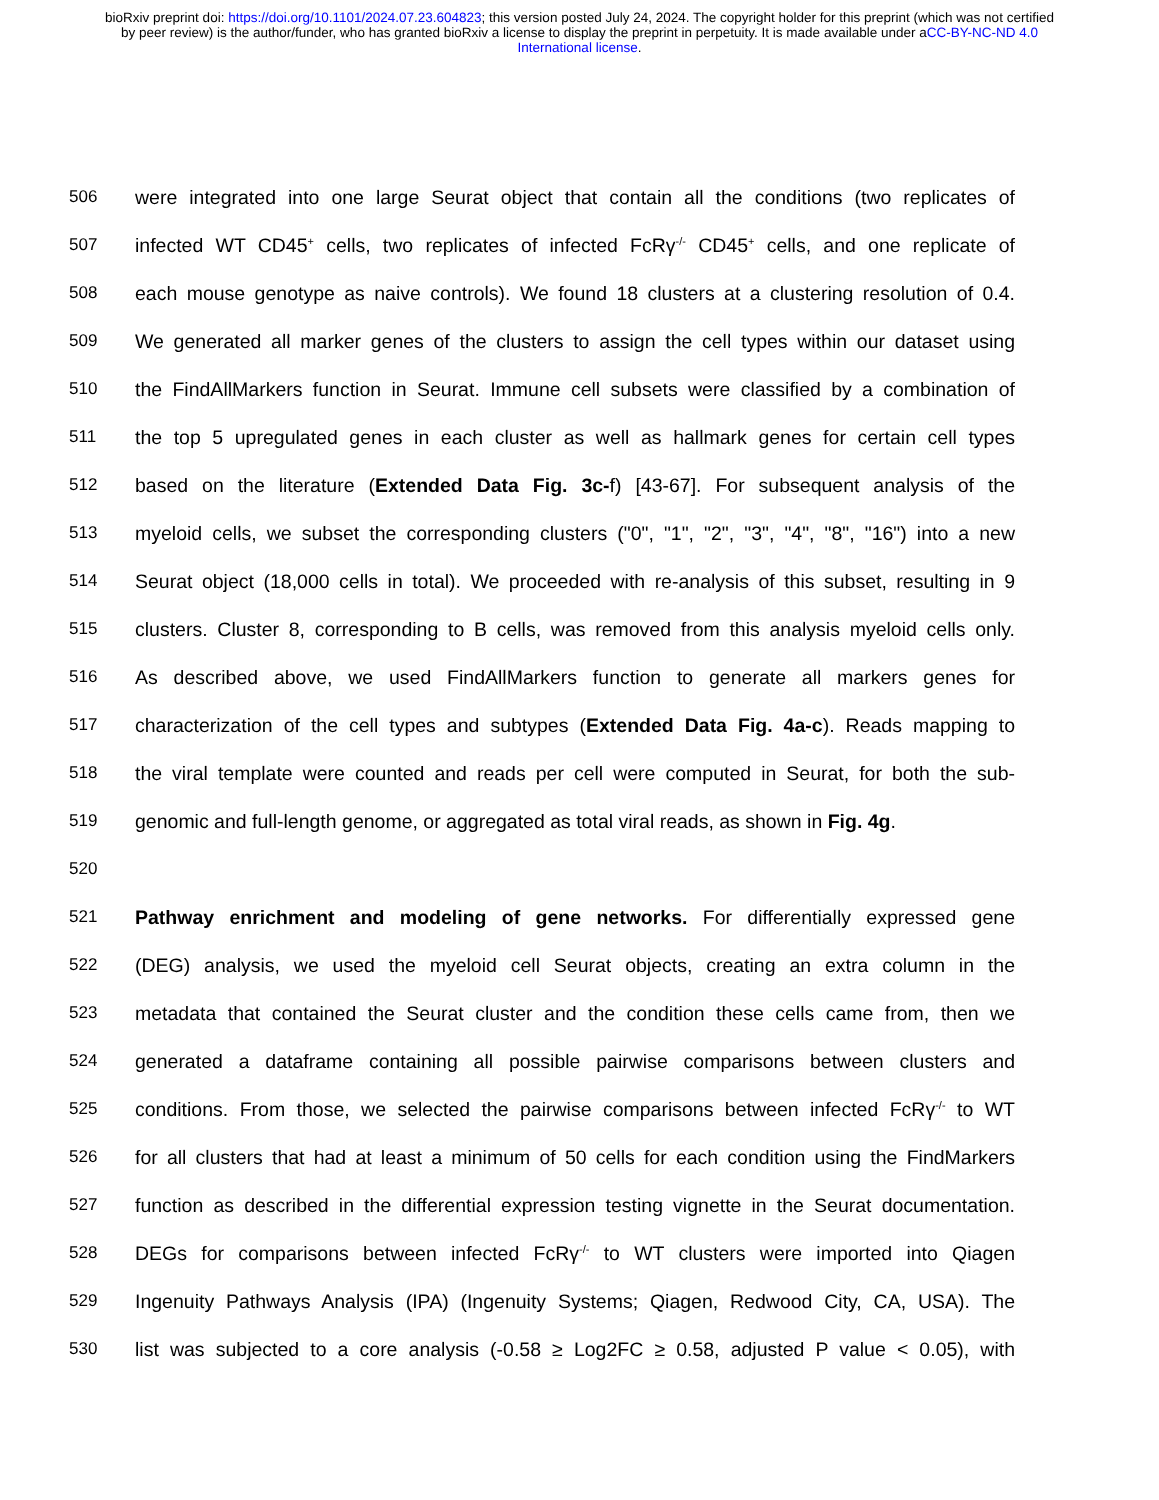bioRxiv preprint doi: https://doi.org/10.1101/2024.07.23.604823; this version posted July 24, 2024. The copyright holder for this preprint (which was not certified by peer review) is the author/funder, who has granted bioRxiv a license to display the preprint in perpetuity. It is made available under aCC-BY-NC-ND 4.0 International license.
506 were integrated into one large Seurat object that contain all the conditions (two replicates of
507 infected WT CD45<sup>+</sup> cells, two replicates of infected FcRγ<sup>-/-</sup> CD45<sup>+</sup> cells, and one replicate of
508 each mouse genotype as naive controls). We found 18 clusters at a clustering resolution of 0.4.
509 We generated all marker genes of the clusters to assign the cell types within our dataset using
510 the FindAllMarkers function in Seurat. Immune cell subsets were classified by a combination of
511 the top 5 upregulated genes in each cluster as well as hallmark genes for certain cell types
512 based on the literature (Extended Data Fig. 3c-f) [43-67]. For subsequent analysis of the
513 myeloid cells, we subset the corresponding clusters ("0", "1", "2", "3", "4", "8", "16") into a new
514 Seurat object (18,000 cells in total). We proceeded with re-analysis of this subset, resulting in 9
515 clusters. Cluster 8, corresponding to B cells, was removed from this analysis myeloid cells only.
516 As described above, we used FindAllMarkers function to generate all markers genes for
517 characterization of the cell types and subtypes (Extended Data Fig. 4a-c). Reads mapping to
518 the viral template were counted and reads per cell were computed in Seurat, for both the sub-
519 genomic and full-length genome, or aggregated as total viral reads, as shown in Fig. 4g.
520
521 Pathway enrichment and modeling of gene networks. For differentially expressed gene
522 (DEG) analysis, we used the myeloid cell Seurat objects, creating an extra column in the
523 metadata that contained the Seurat cluster and the condition these cells came from, then we
524 generated a dataframe containing all possible pairwise comparisons between clusters and
525 conditions. From those, we selected the pairwise comparisons between infected FcRγ<sup>-/-</sup> to WT
526 for all clusters that had at least a minimum of 50 cells for each condition using the FindMarkers
527 function as described in the differential expression testing vignette in the Seurat documentation.
528 DEGs for comparisons between infected FcRγ<sup>-/-</sup> to WT clusters were imported into Qiagen
529 Ingenuity Pathways Analysis (IPA) (Ingenuity Systems; Qiagen, Redwood City, CA, USA). The
530 list was subjected to a core analysis (-0.58 ≥ Log2FC ≥ 0.58, adjusted P value < 0.05), with